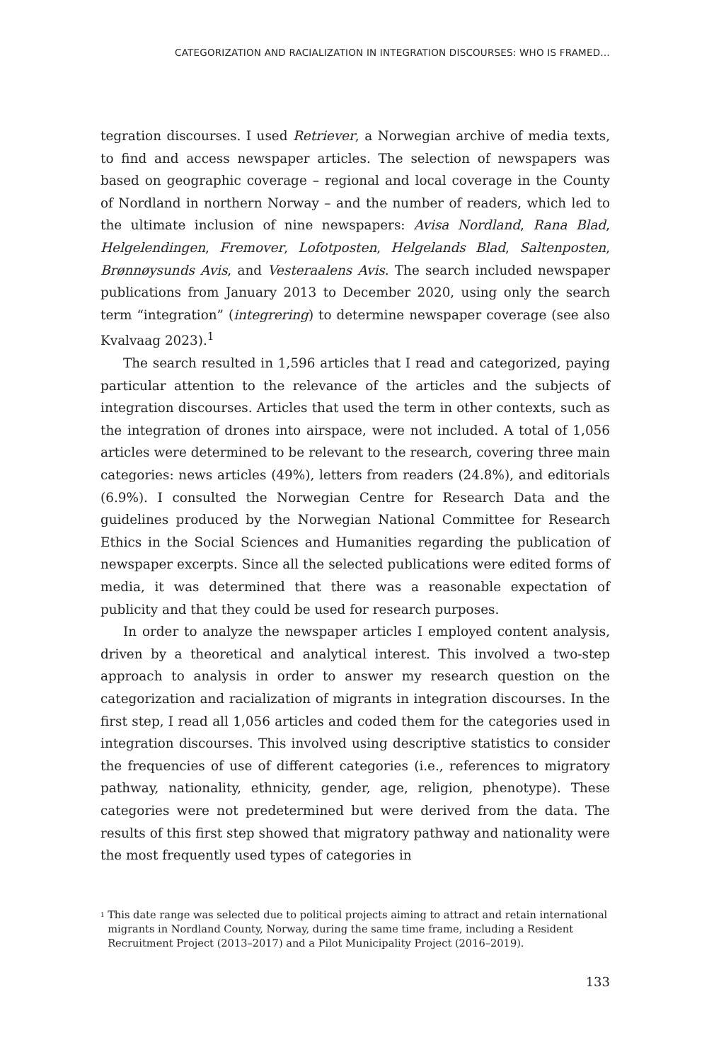CATEGORIZATION AND RACIALIZATION IN INTEGRATION DISCOURSES: WHO IS FRAMED…
tegration discourses. I used Retriever, a Norwegian archive of media texts, to find and access newspaper articles. The selection of newspapers was based on geographic coverage – regional and local coverage in the County of Nordland in northern Norway – and the number of readers, which led to the ultimate inclusion of nine newspapers: Avisa Nordland, Rana Blad, Helgelendingen, Fremover, Lofotposten, Helgelands Blad, Saltenposten, Brønnøysunds Avis, and Vesteraalens Avis. The search included newspaper publications from January 2013 to December 2020, using only the search term “integration” (integrering) to determine newspaper coverage (see also Kvalvaag 2023).<sup>1</sup>
The search resulted in 1,596 articles that I read and categorized, paying particular attention to the relevance of the articles and the subjects of integration discourses. Articles that used the term in other contexts, such as the integration of drones into airspace, were not included. A total of 1,056 articles were determined to be relevant to the research, covering three main categories: news articles (49%), letters from readers (24.8%), and editorials (6.9%). I consulted the Norwegian Centre for Research Data and the guidelines produced by the Norwegian National Committee for Research Ethics in the Social Sciences and Humanities regarding the publication of newspaper excerpts. Since all the selected publications were edited forms of media, it was determined that there was a reasonable expectation of publicity and that they could be used for research purposes.
In order to analyze the newspaper articles I employed content analysis, driven by a theoretical and analytical interest. This involved a two-step approach to analysis in order to answer my research question on the categorization and racialization of migrants in integration discourses. In the first step, I read all 1,056 articles and coded them for the categories used in integration discourses. This involved using descriptive statistics to consider the frequencies of use of different categories (i.e., references to migratory pathway, nationality, ethnicity, gender, age, religion, phenotype). These categories were not predetermined but were derived from the data. The results of this first step showed that migratory pathway and nationality were the most frequently used types of categories in
<sup>1</sup>
This date range was selected due to political projects aiming to attract and retain international migrants in Nordland County, Norway, during the same time frame, including a Resident Recruitment Project (2013–2017) and a Pilot Municipality Project (2016–2019).
133